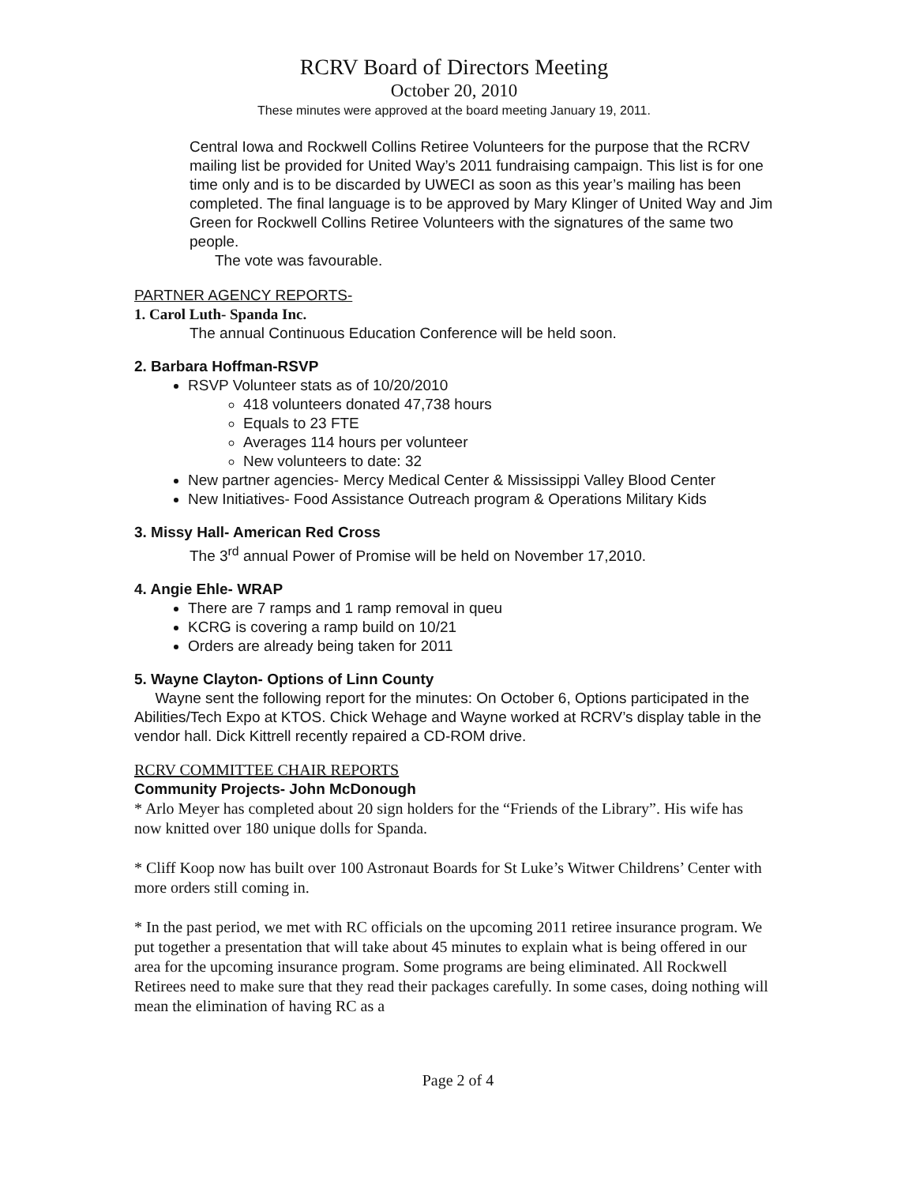RCRV Board of Directors Meeting
October 20, 2010
These minutes were approved at the board meeting January 19, 2011.
Central Iowa and Rockwell Collins Retiree Volunteers for the purpose that the RCRV mailing list be provided for United Way’s 2011 fundraising campaign. This list is for one time only and is to be discarded by UWECI as soon as this year’s mailing has been completed. The final language is to be approved by Mary Klinger of United Way and Jim Green for Rockwell Collins Retiree Volunteers with the signatures of the same two people.
The vote was favourable.
PARTNER AGENCY REPORTS-
1. Carol Luth- Spanda Inc.
The annual Continuous Education Conference will be held soon.
2. Barbara Hoffman-RSVP
RSVP Volunteer stats as of 10/20/2010
418 volunteers donated 47,738 hours
Equals to 23 FTE
Averages 114 hours per volunteer
New volunteers to date: 32
New partner agencies- Mercy Medical Center & Mississippi Valley Blood Center
New Initiatives- Food Assistance Outreach program & Operations Military Kids
3. Missy Hall- American Red Cross
The 3<sup>rd</sup> annual Power of Promise will be held on November 17,2010.
4. Angie Ehle- WRAP
There are 7 ramps and 1 ramp removal in queu
KCRG is covering a ramp build on 10/21
Orders are already being taken for 2011
5. Wayne Clayton- Options of Linn County
Wayne sent the following report for the minutes: On October 6, Options participated in the Abilities/Tech Expo at KTOS. Chick Wehage and Wayne worked at RCRV’s display table in the vendor hall. Dick Kittrell recently repaired a CD-ROM drive.
RCRV COMMITTEE CHAIR REPORTS
Community Projects- John McDonough
* Arlo Meyer has completed about 20 sign holders for the “Friends of the Library”. His wife has now knitted over 180 unique dolls for Spanda.
* Cliff Koop now has built over 100 Astronaut Boards for St Luke’s Witwer Childrens’ Center with more orders still coming in.
* In the past period, we met with RC officials on the upcoming 2011 retiree insurance program. We put together a presentation that will take about 45 minutes to explain what is being offered in our area for the upcoming insurance program. Some programs are being eliminated. All Rockwell Retirees need to make sure that they read their packages carefully. In some cases, doing nothing will mean the elimination of having RC as a
Page 2 of 4